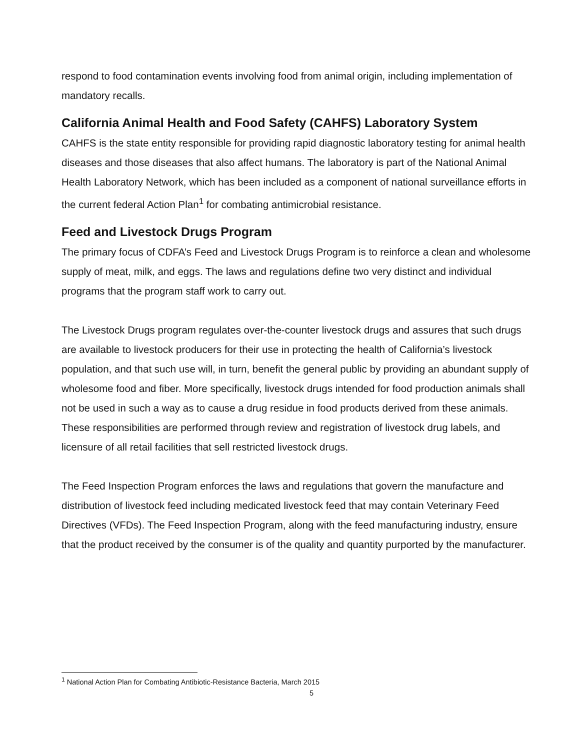respond to food contamination events involving food from animal origin, including implementation of mandatory recalls.
California Animal Health and Food Safety (CAHFS) Laboratory System
CAHFS is the state entity responsible for providing rapid diagnostic laboratory testing for animal health diseases and those diseases that also affect humans. The laboratory is part of the National Animal Health Laboratory Network, which has been included as a component of national surveillance efforts in the current federal Action Plan<sup>1</sup> for combating antimicrobial resistance.
Feed and Livestock Drugs Program
The primary focus of CDFA’s Feed and Livestock Drugs Program is to reinforce a clean and wholesome supply of meat, milk, and eggs. The laws and regulations define two very distinct and individual programs that the program staff work to carry out.
The Livestock Drugs program regulates over-the-counter livestock drugs and assures that such drugs are available to livestock producers for their use in protecting the health of California’s livestock population, and that such use will, in turn, benefit the general public by providing an abundant supply of wholesome food and fiber. More specifically, livestock drugs intended for food production animals shall not be used in such a way as to cause a drug residue in food products derived from these animals. These responsibilities are performed through review and registration of livestock drug labels, and licensure of all retail facilities that sell restricted livestock drugs.
The Feed Inspection Program enforces the laws and regulations that govern the manufacture and distribution of livestock feed including medicated livestock feed that may contain Veterinary Feed Directives (VFDs). The Feed Inspection Program, along with the feed manufacturing industry, ensure that the product received by the consumer is of the quality and quantity purported by the manufacturer.
<sup>1</sup> National Action Plan for Combating Antibiotic-Resistance Bacteria, March 2015
5